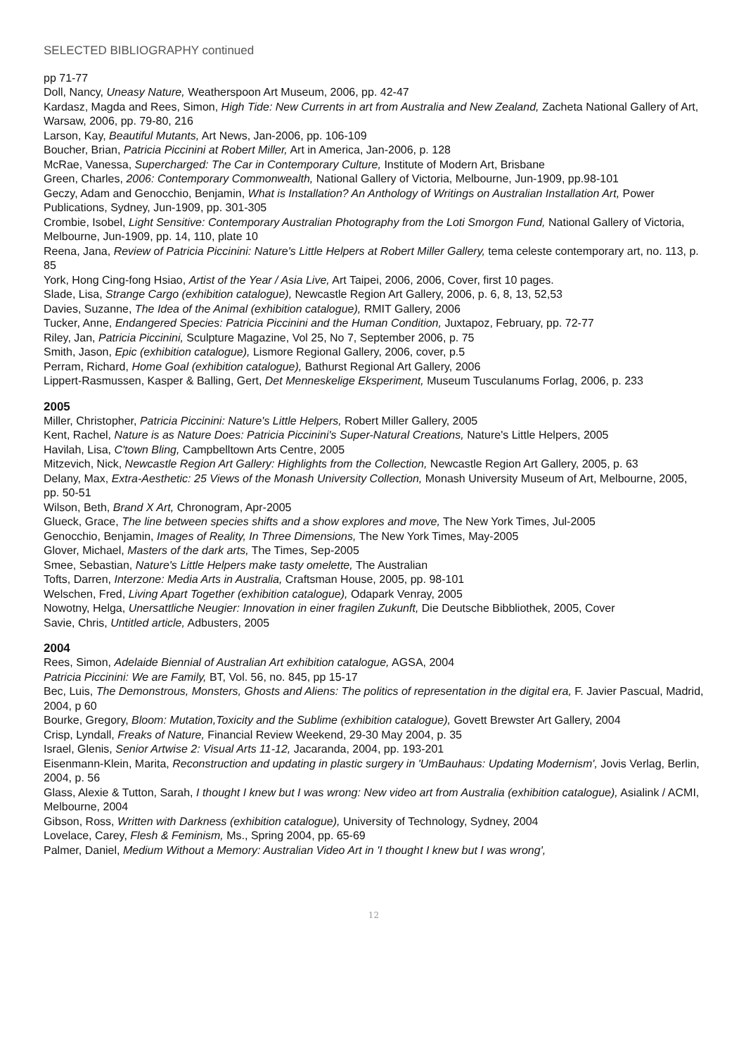SELECTED BIBLIOGRAPHY continued
pp 71-77
Doll, Nancy, Uneasy Nature, Weatherspoon Art Museum, 2006, pp. 42-47
Kardasz, Magda and Rees, Simon, High Tide: New Currents in art from Australia and New Zealand, Zacheta National Gallery of Art, Warsaw, 2006, pp. 79-80, 216
Larson, Kay, Beautiful Mutants, Art News, Jan-2006, pp. 106-109
Boucher, Brian, Patricia Piccinini at Robert Miller, Art in America, Jan-2006, p. 128
McRae, Vanessa, Supercharged: The Car in Contemporary Culture, Institute of Modern Art, Brisbane
Green, Charles, 2006: Contemporary Commonwealth, National Gallery of Victoria, Melbourne, Jun-1909, pp.98-101
Geczy, Adam and Genocchio, Benjamin, What is Installation? An Anthology of Writings on Australian Installation Art, Power Publications, Sydney, Jun-1909, pp. 301-305
Crombie, Isobel, Light Sensitive: Contemporary Australian Photography from the Loti Smorgon Fund, National Gallery of Victoria, Melbourne, Jun-1909, pp. 14, 110, plate 10
Reena, Jana, Review of Patricia Piccinini: Nature's Little Helpers at Robert Miller Gallery, tema celeste contemporary art, no. 113, p. 85
York, Hong Cing-fong Hsiao, Artist of the Year / Asia Live, Art Taipei, 2006, 2006, Cover, first 10 pages.
Slade, Lisa, Strange Cargo (exhibition catalogue), Newcastle Region Art Gallery, 2006, p. 6, 8, 13, 52,53
Davies, Suzanne, The Idea of the Animal (exhibition catalogue), RMIT Gallery, 2006
Tucker, Anne, Endangered Species: Patricia Piccinini and the Human Condition, Juxtapoz, February, pp. 72-77
Riley, Jan, Patricia Piccinini, Sculpture Magazine, Vol 25, No 7, September 2006, p. 75
Smith, Jason, Epic (exhibition catalogue), Lismore Regional Gallery, 2006, cover, p.5
Perram, Richard, Home Goal (exhibition catalogue), Bathurst Regional Art Gallery, 2006
Lippert-Rasmussen, Kasper & Balling, Gert, Det Menneskelige Eksperiment, Museum Tusculanums Forlag, 2006, p. 233
2005
Miller, Christopher, Patricia Piccinini: Nature's Little Helpers, Robert Miller Gallery, 2005
Kent, Rachel, Nature is as Nature Does: Patricia Piccinini's Super-Natural Creations, Nature's Little Helpers, 2005
Havilah, Lisa, C'town Bling, Campbelltown Arts Centre, 2005
Mitzevich, Nick, Newcastle Region Art Gallery: Highlights from the Collection, Newcastle Region Art Gallery, 2005, p. 63
Delany, Max, Extra-Aesthetic: 25 Views of the Monash University Collection, Monash University Museum of Art, Melbourne, 2005, pp. 50-51
Wilson, Beth, Brand X Art, Chronogram, Apr-2005
Glueck, Grace, The line between species shifts and a show explores and move, The New York Times, Jul-2005
Genocchio, Benjamin, Images of Reality, In Three Dimensions, The New York Times, May-2005
Glover, Michael, Masters of the dark arts, The Times, Sep-2005
Smee, Sebastian, Nature's Little Helpers make tasty omelette, The Australian
Tofts, Darren, Interzone: Media Arts in Australia, Craftsman House, 2005, pp. 98-101
Welschen, Fred, Living Apart Together (exhibition catalogue), Odapark Venray, 2005
Nowotny, Helga, Unersattliche Neugier: Innovation in einer fragilen Zukunft, Die Deutsche Bibbliothek, 2005, Cover
Savie, Chris, Untitled article, Adbusters, 2005
2004
Rees, Simon, Adelaide Biennial of Australian Art exhibition catalogue, AGSA, 2004
Patricia Piccinini: We are Family, BT, Vol. 56, no. 845, pp 15-17
Bec, Luis, The Demonstrous, Monsters, Ghosts and Aliens: The politics of representation in the digital era, F. Javier Pascual, Madrid, 2004, p 60
Bourke, Gregory, Bloom: Mutation,Toxicity and the Sublime (exhibition catalogue), Govett Brewster Art Gallery, 2004
Crisp, Lyndall, Freaks of Nature, Financial Review Weekend, 29-30 May 2004, p. 35
Israel, Glenis, Senior Artwise 2: Visual Arts 11-12, Jacaranda, 2004, pp. 193-201
Eisenmann-Klein, Marita, Reconstruction and updating in plastic surgery in 'UmBauhaus: Updating Modernism', Jovis Verlag, Berlin, 2004, p. 56
Glass, Alexie & Tutton, Sarah, I thought I knew but I was wrong: New video art from Australia (exhibition catalogue), Asialink / ACMI, Melbourne, 2004
Gibson, Ross, Written with Darkness (exhibition catalogue), University of Technology, Sydney, 2004
Lovelace, Carey, Flesh & Feminism, Ms., Spring 2004, pp. 65-69
Palmer, Daniel, Medium Without a Memory: Australian Video Art in 'I thought I knew but I was wrong',
12